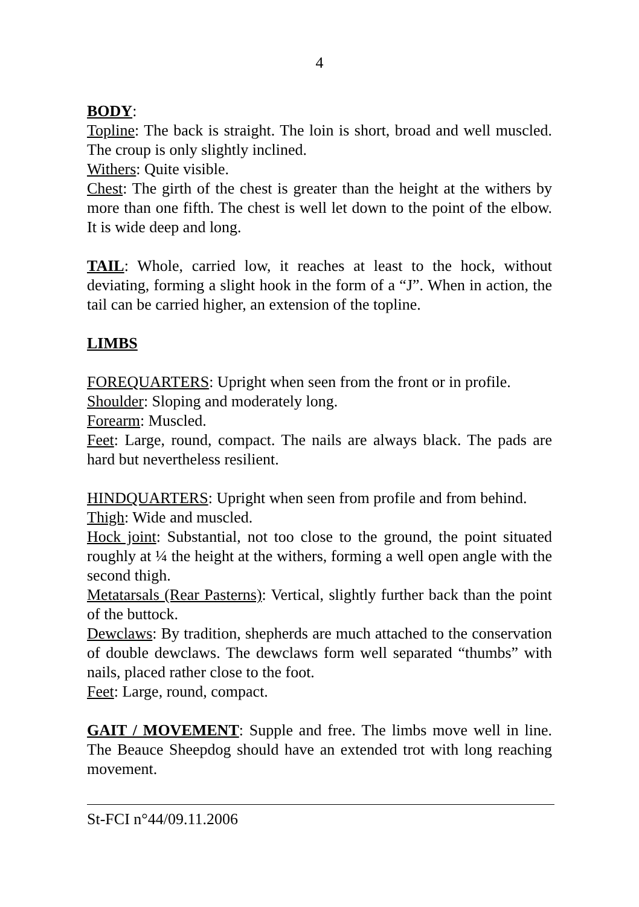4
BODY:
Topline: The back is straight. The loin is short, broad and well muscled. The croup is only slightly inclined.
Withers: Quite visible.
Chest: The girth of the chest is greater than the height at the withers by more than one fifth. The chest is well let down to the point of the elbow. It is wide deep and long.
TAIL: Whole, carried low, it reaches at least to the hock, without deviating, forming a slight hook in the form of a “J”. When in action, the tail can be carried higher, an extension of the topline.
LIMBS
FOREQUARTERS: Upright when seen from the front or in profile.
Shoulder: Sloping and moderately long.
Forearm: Muscled.
Feet: Large, round, compact. The nails are always black. The pads are hard but nevertheless resilient.
HINDQUARTERS: Upright when seen from profile and from behind.
Thigh: Wide and muscled.
Hock joint: Substantial, not too close to the ground, the point situated roughly at ¼ the height at the withers, forming a well open angle with the second thigh.
Metatarsals (Rear Pasterns): Vertical, slightly further back than the point of the buttock.
Dewclaws: By tradition, shepherds are much attached to the conservation of double dewclaws. The dewclaws form well separated “thumbs” with nails, placed rather close to the foot.
Feet: Large, round, compact.
GAIT / MOVEMENT: Supple and free. The limbs move well in line. The Beauce Sheepdog should have an extended trot with long reaching movement.
St-FCI n°44/09.11.2006